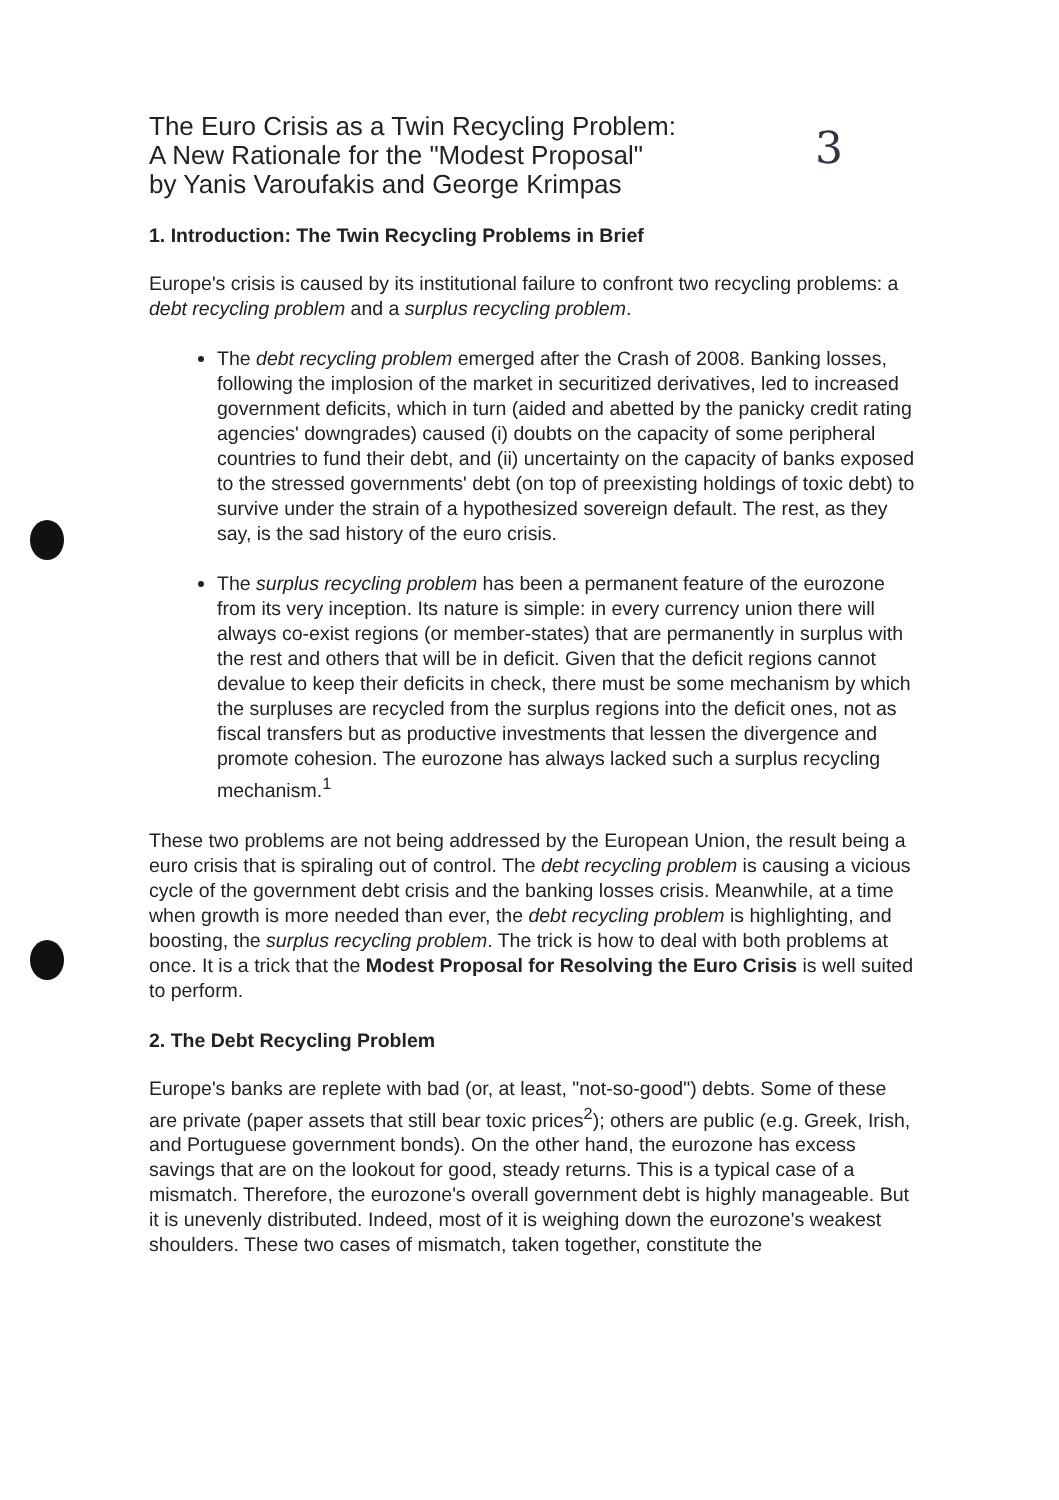The Euro Crisis as a Twin Recycling Problem:
A New Rationale for the "Modest Proposal"
by Yanis Varoufakis and George Krimpas
3
1. Introduction: The Twin Recycling Problems in Brief
Europe's crisis is caused by its institutional failure to confront two recycling problems: a debt recycling problem and a surplus recycling problem.
The debt recycling problem emerged after the Crash of 2008. Banking losses, following the implosion of the market in securitized derivatives, led to increased government deficits, which in turn (aided and abetted by the panicky credit rating agencies' downgrades) caused (i) doubts on the capacity of some peripheral countries to fund their debt, and (ii) uncertainty on the capacity of banks exposed to the stressed governments' debt (on top of preexisting holdings of toxic debt) to survive under the strain of a hypothesized sovereign default. The rest, as they say, is the sad history of the euro crisis.
The surplus recycling problem has been a permanent feature of the eurozone from its very inception. Its nature is simple: in every currency union there will always co-exist regions (or member-states) that are permanently in surplus with the rest and others that will be in deficit. Given that the deficit regions cannot devalue to keep their deficits in check, there must be some mechanism by which the surpluses are recycled from the surplus regions into the deficit ones, not as fiscal transfers but as productive investments that lessen the divergence and promote cohesion. The eurozone has always lacked such a surplus recycling mechanism.<sup>1</sup>
These two problems are not being addressed by the European Union, the result being a euro crisis that is spiraling out of control. The debt recycling problem is causing a vicious cycle of the government debt crisis and the banking losses crisis. Meanwhile, at a time when growth is more needed than ever, the debt recycling problem is highlighting, and boosting, the surplus recycling problem. The trick is how to deal with both problems at once. It is a trick that the Modest Proposal for Resolving the Euro Crisis is well suited to perform.
2. The Debt Recycling Problem
Europe's banks are replete with bad (or, at least, "not-so-good") debts. Some of these are private (paper assets that still bear toxic prices<sup>2</sup>); others are public (e.g. Greek, Irish, and Portuguese government bonds). On the other hand, the eurozone has excess savings that are on the lookout for good, steady returns. This is a typical case of a mismatch. Therefore, the eurozone's overall government debt is highly manageable. But it is unevenly distributed. Indeed, most of it is weighing down the eurozone's weakest shoulders. These two cases of mismatch, taken together, constitute the